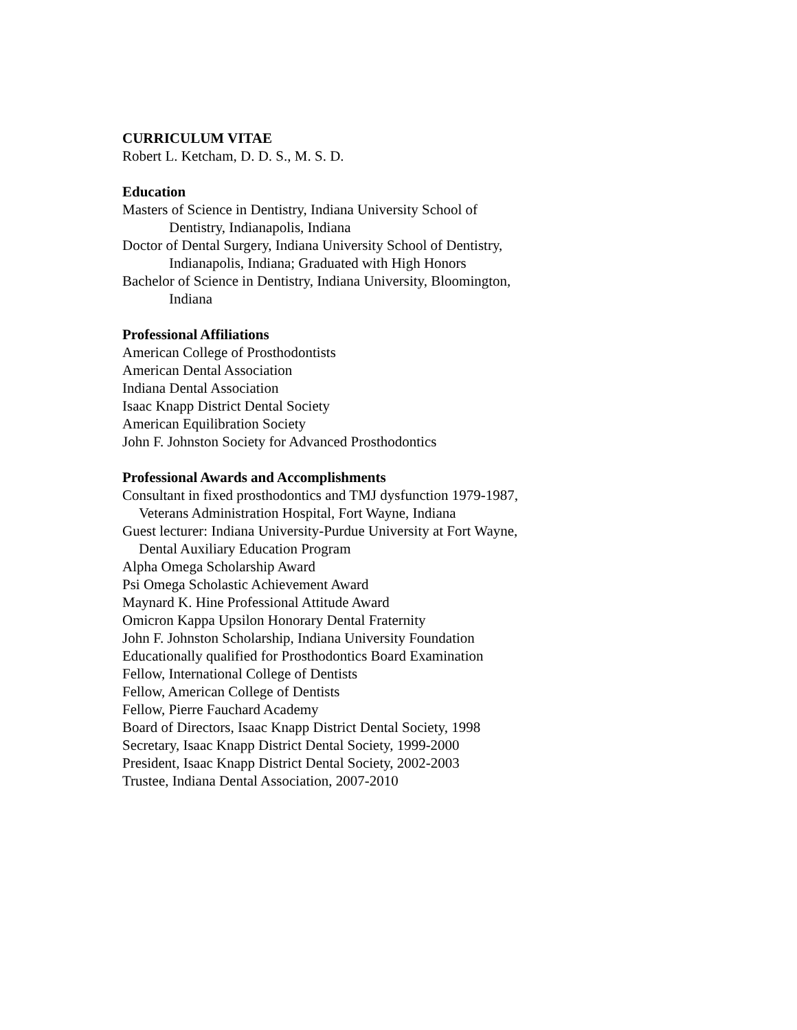CURRICULUM VITAE
Robert L. Ketcham, D. D. S., M. S. D.
Education
Masters of Science in Dentistry, Indiana University School of
Dentistry, Indianapolis, Indiana
Doctor of Dental Surgery, Indiana University School of Dentistry,
Indianapolis, Indiana; Graduated with High Honors
Bachelor of Science in Dentistry, Indiana University, Bloomington,
Indiana
Professional Affiliations
American College of Prosthodontists
American Dental Association
Indiana Dental Association
Isaac Knapp District Dental Society
American Equilibration Society
John F. Johnston Society for Advanced Prosthodontics
Professional Awards and Accomplishments
Consultant in fixed prosthodontics and TMJ dysfunction 1979-1987,
Veterans Administration Hospital, Fort Wayne, Indiana
Guest lecturer: Indiana University-Purdue University at Fort Wayne,
Dental Auxiliary Education Program
Alpha Omega Scholarship Award
Psi Omega Scholastic Achievement Award
Maynard K. Hine Professional Attitude Award
Omicron Kappa Upsilon Honorary Dental Fraternity
John F. Johnston Scholarship, Indiana University Foundation
Educationally qualified for Prosthodontics Board Examination
Fellow, International College of Dentists
Fellow, American College of Dentists
Fellow, Pierre Fauchard Academy
Board of Directors, Isaac Knapp District Dental Society, 1998
Secretary, Isaac Knapp District Dental Society, 1999-2000
President, Isaac Knapp District Dental Society, 2002-2003
Trustee, Indiana Dental Association, 2007-2010